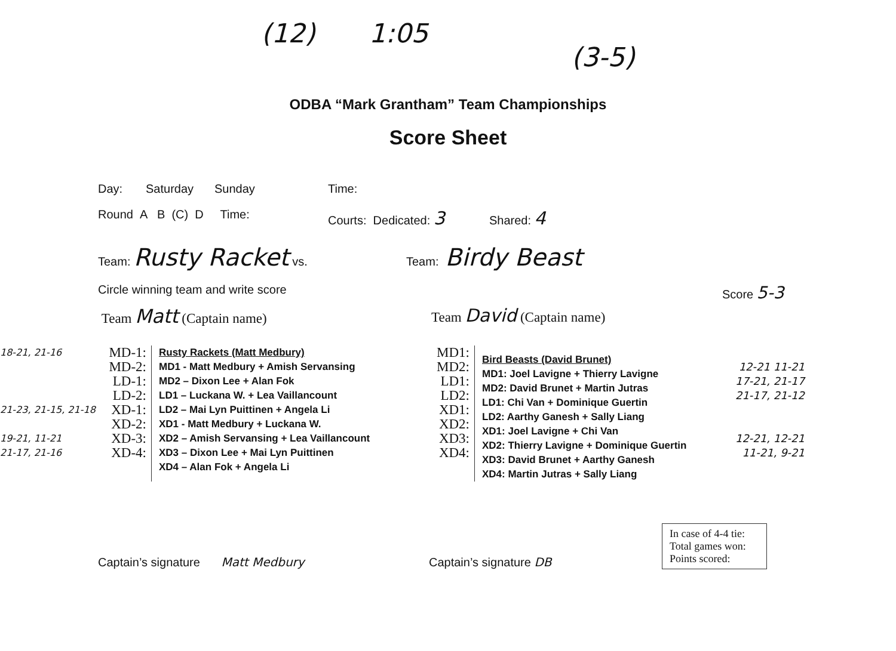(12) 1:05 (3-5)
ODBA “Mark Grantham” Team Championships
Score Sheet
Day: Saturday Sunday Time:
Round A B (C) D Time: Courts: Dedicated: 3 Shared: 4
Team: Rusty Racket vs. Team: Birdy Beast
Circle winning team and write score Score 5-3
Team Matt (Captain name) Team David (Captain name)
18-21, 21-16 MD-1:
MD-2:
LD-1:
LD-2:
21-23, 21-15, 21-18 XD-1:
XD-2:
19-21, 11-21 XD-3:
21-17, 21-16 XD-4:
Rusty Rackets (Matt Medbury)
MD1 - Matt Medbury + Amish Servansing
MD2 – Dixon Lee + Alan Fok
LD1 – Luckana W. + Lea Vaillancount
LD2 – Mai Lyn Puittinen + Angela Li
XD1 - Matt Medbury + Luckana W.
XD2 – Amish Servansing + Lea Vaillancount
XD3 – Dixon Lee + Mai Lyn Puittinen
XD4 – Alan Fok + Angela Li
MD1:
MD2:
LD1:
LD2:
XD1:
XD2:
XD3:
XD4:
Bird Beasts (David Brunet)
MD1: Joel Lavigne + Thierry Lavigne
MD2: David Brunet + Martin Jutras
LD1: Chi Van + Dominique Guertin
LD2: Aarthy Ganesh + Sally Liang
XD1: Joel Lavigne + Chi Van
XD2: Thierry Lavigne + Dominique Guertin
XD3: David Brunet + Aarthy Ganesh
XD4: Martin Jutras + Sally Liang
12-21 11-21
17-21, 21-17
21-17, 21-12
12-21, 12-21
11-21, 9-21
Captain’s signature Matt Medbury Captain’s signature DB
In case of 4-4 tie:
Total games won:
Points scored: